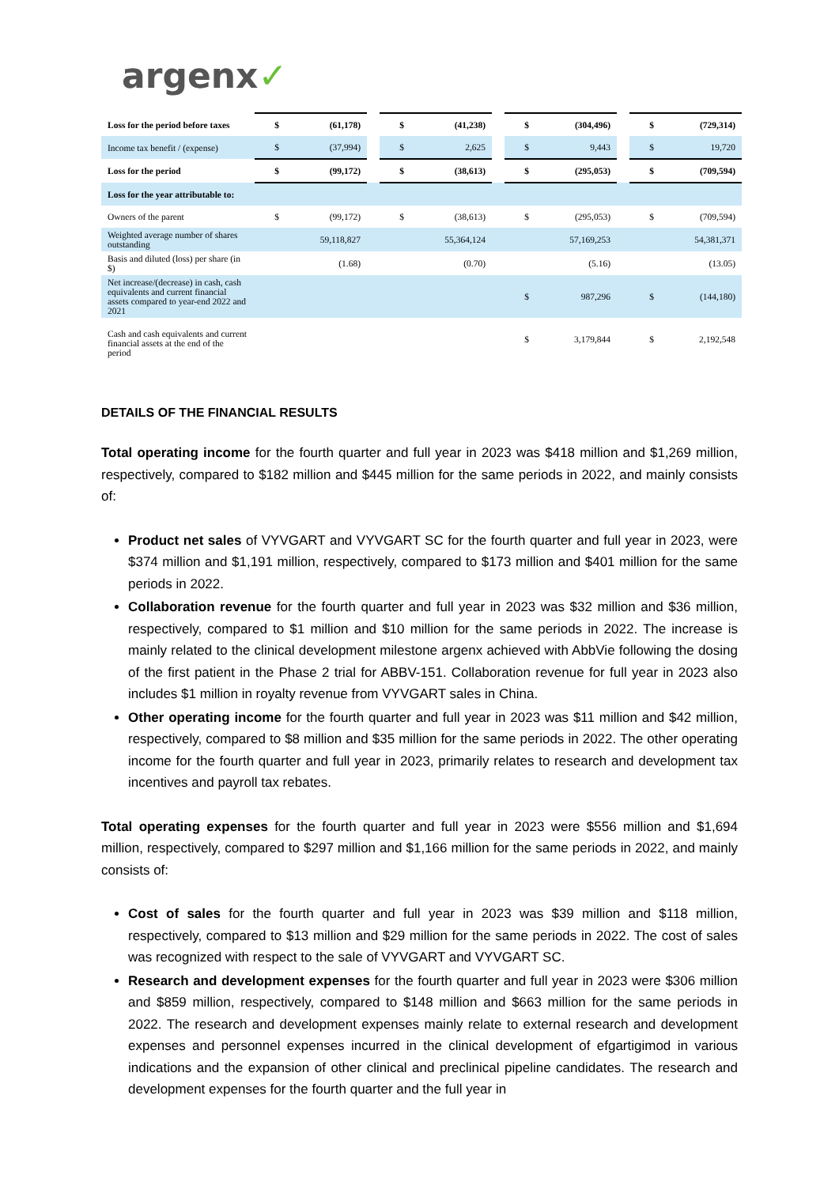argenx✓
| Loss for the period before taxes | $ | (61,178) | | $ | (41,238) | | $ | (304,496) | | $ | (729,314) |
| Income tax benefit / (expense) | $ | (37,994) | | $ | 2,625 | | $ | 9,443 | | $ | 19,720 |
| Loss for the period | $ | (99,172) | | $ | (38,613) | | $ | (295,053) | | $ | (709,594) |
| Loss for the year attributable to: | | | | | | | | | | | |
| Owners of the parent | $ | (99,172) | | $ | (38,613) | | $ | (295,053) | | $ | (709,594) |
| Weighted average number of shares outstanding | | 59,118,827 | | | 55,364,124 | | | 57,169,253 | | | 54,381,371 |
| Basis and diluted (loss) per share (in $) | | (1.68) | | | (0.70) | | | (5.16) | | | (13.05) |
| Net increase/(decrease) in cash, cash equivalents and current financial assets compared to year-end 2022 and 2021 | | | | | | | $ | 987,296 | | $ | (144,180) |
| Cash and cash equivalents and current financial assets at the end of the period | | | | | | | $ | 3,179,844 | | $ | 2,192,548 |
DETAILS OF THE FINANCIAL RESULTS
Total operating income for the fourth quarter and full year in 2023 was $418 million and $1,269 million, respectively, compared to $182 million and $445 million for the same periods in 2022, and mainly consists of:
Product net sales of VYVGART and VYVGART SC for the fourth quarter and full year in 2023, were $374 million and $1,191 million, respectively, compared to $173 million and $401 million for the same periods in 2022.
Collaboration revenue for the fourth quarter and full year in 2023 was $32 million and $36 million, respectively, compared to $1 million and $10 million for the same periods in 2022. The increase is mainly related to the clinical development milestone argenx achieved with AbbVie following the dosing of the first patient in the Phase 2 trial for ABBV-151. Collaboration revenue for full year in 2023 also includes $1 million in royalty revenue from VYVGART sales in China.
Other operating income for the fourth quarter and full year in 2023 was $11 million and $42 million, respectively, compared to $8 million and $35 million for the same periods in 2022. The other operating income for the fourth quarter and full year in 2023, primarily relates to research and development tax incentives and payroll tax rebates.
Total operating expenses for the fourth quarter and full year in 2023 were $556 million and $1,694 million, respectively, compared to $297 million and $1,166 million for the same periods in 2022, and mainly consists of:
Cost of sales for the fourth quarter and full year in 2023 was $39 million and $118 million, respectively, compared to $13 million and $29 million for the same periods in 2022. The cost of sales was recognized with respect to the sale of VYVGART and VYVGART SC.
Research and development expenses for the fourth quarter and full year in 2023 were $306 million and $859 million, respectively, compared to $148 million and $663 million for the same periods in 2022. The research and development expenses mainly relate to external research and development expenses and personnel expenses incurred in the clinical development of efgartigimod in various indications and the expansion of other clinical and preclinical pipeline candidates. The research and development expenses for the fourth quarter and the full year in